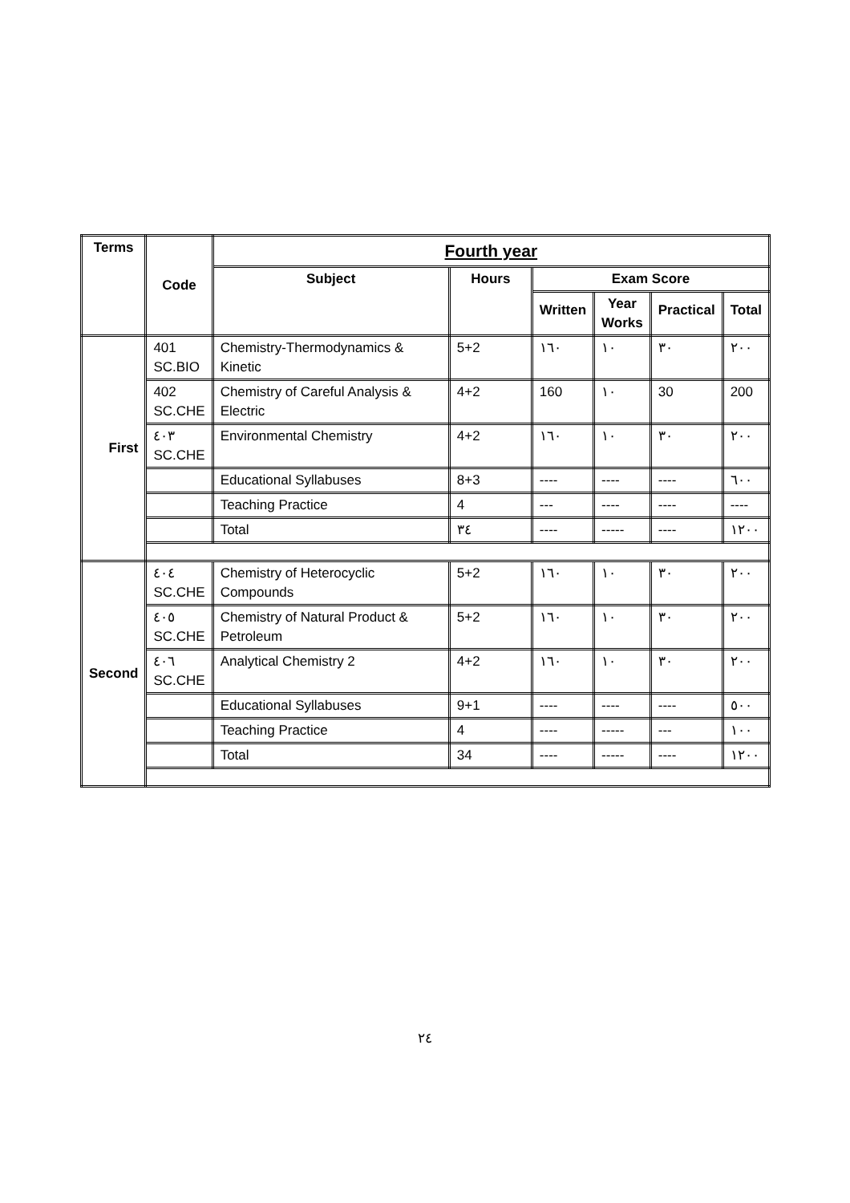| Terms | Code | Fourth year | | | | | |
| --- | --- | --- | --- | --- | --- | --- | --- |
| | | Subject | Hours | Exam Score | | | |
| | | | | Written | Year Works | Practical | Total |
| First | 401 SC.BIO | Chemistry-Thermodynamics & Kinetic | 5+2 | ١٦٠ | ١٠ | ٣٠ | ٢٠٠ |
| | 402 SC.CHE | Chemistry of Careful Analysis & Electric | 4+2 | 160 | ١٠ | 30 | 200 |
| | ٤٠٣ SC.CHE | Environmental Chemistry | 4+2 | ١٦٠ | ١٠ | ٣٠ | ٢٠٠ |
| | | Educational Syllabuses | 8+3 | ---- | ---- | ---- | ٦٠٠ |
| | | Teaching Practice | 4 | --- | ---- | ---- | ---- |
| | | Total | ٣٤ | ---- | ----- | ---- | ١٢٠٠ |
| Second | ٤٠٤ SC.CHE | Chemistry of Heterocyclic Compounds | 5+2 | ١٦٠ | ١٠ | ٣٠ | ٢٠٠ |
| | ٤٠٥ SC.CHE | Chemistry of Natural Product & Petroleum | 5+2 | ١٦٠ | ١٠ | ٣٠ | ٢٠٠ |
| | ٤٠٦ SC.CHE | Analytical Chemistry 2 | 4+2 | ١٦٠ | ١٠ | ٣٠ | ٢٠٠ |
| | | Educational Syllabuses | 9+1 | ---- | ---- | ---- | ٥٠٠ |
| | | Teaching Practice | 4 | ---- | ----- | --- | ١٠٠ |
| | | Total | 34 | ---- | ----- | ---- | ١٢٠٠ |
٢٤